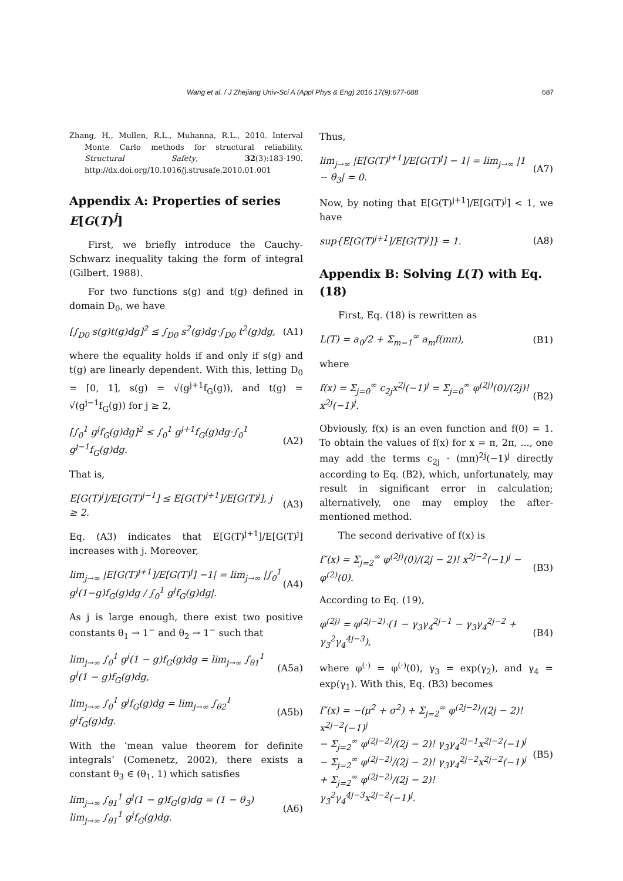Wang et al. / J Zhejiang Univ-Sci A (Appl Phys & Eng) 2016 17(9):677-688 687
Zhang, H., Mullen, R.L., Muhanna, R.L., 2010. Interval Monte Carlo methods for structural reliability. Structural Safety, 32(3):183-190. http://dx.doi.org/10.1016/j.strusafe.2010.01.001
Appendix A: Properties of series E[G(T)<sup>j</sup>]
First, we briefly introduce the Cauchy-Schwarz inequality taking the form of integral (Gilbert, 1988).
For two functions s(g) and t(g) defined in domain D<sub>0</sub>, we have
[∫<sub>D0</sub> s(g)t(g)dg]<sup>2</sup> ≤ ∫<sub>D0</sub> s<sup>2</sup>(g)dg·∫<sub>D0</sub> t<sup>2</sup>(g)dg, (A1)
where the equality holds if and only if s(g) and t(g) are linearly dependent. With this, letting D<sub>0</sub> = [0, 1], s(g) = √(g<sup>j+1</sup>f<sub>G</sub>(g)), and t(g) = √(g<sup>j−1</sup>f<sub>G</sub>(g)) for j ≥ 2,
[∫<sub>0</sub><sup>1</sup> g<sup>j</sup>f<sub>G</sub>(g)dg]<sup>2</sup> ≤ ∫<sub>0</sub><sup>1</sup> g<sup>j+1</sup>f<sub>G</sub>(g)dg·∫<sub>0</sub><sup>1</sup> g<sup>j−1</sup>f<sub>G</sub>(g)dg. (A2)
That is,
E[G(T)<sup>j</sup>]/E[G(T)<sup>j−1</sup>] ≤ E[G(T)<sup>j+1</sup>]/E[G(T)<sup>j</sup>], j ≥ 2. (A3)
Eq. (A3) indicates that E[G(T)<sup>j+1</sup>]/E[G(T)<sup>j</sup>] increases with j. Moreover,
lim<sub>j→∞</sub> |E[G(T)<sup>j+1</sup>]/E[G(T)<sup>j</sup>] −1| = lim<sub>j→∞</sub> |∫<sub>0</sub><sup>1</sup> g<sup>j</sup>(1−g)f<sub>G</sub>(g)dg / ∫<sub>0</sub><sup>1</sup> g<sup>j</sup>f<sub>G</sub>(g)dg|. (A4)
As j is large enough, there exist two positive constants θ<sub>1</sub> → 1<sup>−</sup> and θ<sub>2</sub> → 1<sup>−</sup> such that
lim<sub>j→∞</sub> ∫<sub>0</sub><sup>1</sup> g<sup>j</sup>(1 − g)f<sub>G</sub>(g)dg = lim<sub>j→∞</sub> ∫<sub>θ1</sub><sup>1</sup> g<sup>j</sup>(1 − g)f<sub>G</sub>(g)dg, (A5a)
lim<sub>j→∞</sub> ∫<sub>0</sub><sup>1</sup> g<sup>j</sup>f<sub>G</sub>(g)dg = lim<sub>j→∞</sub> ∫<sub>θ2</sub><sup>1</sup> g<sup>j</sup>f<sub>G</sub>(g)dg. (A5b)
With the ‘mean value theorem for definite integrals’ (Comenetz, 2002), there exists a constant θ<sub>3</sub> ∈ (θ<sub>1</sub>, 1) which satisfies
lim<sub>j→∞</sub> ∫<sub>θ1</sub><sup>1</sup> g<sup>j</sup>(1 − g)f<sub>G</sub>(g)dg = (1 − θ<sub>3</sub>) lim<sub>j→∞</sub> ∫<sub>θ1</sub><sup>1</sup> g<sup>j</sup>f<sub>G</sub>(g)dg. (A6)
Thus,
lim<sub>j→∞</sub> |E[G(T)<sup>j+1</sup>]/E[G(T)<sup>j</sup>] − 1| = lim<sub>j→∞</sub> |1 − θ<sub>3</sub>| = 0. (A7)
Now, by noting that E[G(T)<sup>j+1</sup>]/E[G(T)<sup>j</sup>] < 1, we have
sup{E[G(T)<sup>j+1</sup>]/E[G(T)<sup>j</sup>]} = 1. (A8)
Appendix B: Solving L(T) with Eq. (18)
First, Eq. (18) is rewritten as
L(T) = a<sub>0</sub>/2 + Σ<sub>m=1</sub><sup>∞</sup> a<sub>m</sub>f(mπ), (B1)
where
f(x) = Σ<sub>j=0</sub><sup>∞</sup> c<sub>2j</sub>x<sup>2j</sup>(−1)<sup>j</sup> = Σ<sub>j=0</sub><sup>∞</sup> φ<sup>(2j)</sup>(0)/(2j)! x<sup>2j</sup>(−1)<sup>j</sup>. (B2)
Obviously, f(x) is an even function and f(0) = 1. To obtain the values of f(x) for x = π, 2π, ..., one may add the terms c<sub>2j</sub> · (mπ)<sup>2j</sup>(−1)<sup>j</sup> directly according to Eq. (B2), which, unfortunately, may result in significant error in calculation; alternatively, one may employ the after-mentioned method.
The second derivative of f(x) is
f″(x) = Σ<sub>j=2</sub><sup>∞</sup> φ<sup>(2j)</sup>(0)/(2j − 2)! x<sup>2j−2</sup>(−1)<sup>j</sup> − φ<sup>(2)</sup>(0). (B3)
According to Eq. (19),
φ<sup>(2j)</sup> = φ<sup>(2j−2)</sup>·(1 − γ<sub>3</sub>γ<sub>4</sub><sup>2j−1</sup> − γ<sub>3</sub>γ<sub>4</sub><sup>2j−2</sup> + γ<sub>3</sub><sup>2</sup>γ<sub>4</sub><sup>4j−3</sup>), (B4)
where φ<sup>(·)</sup> = φ<sup>(·)</sup>(0), γ<sub>3</sub> = exp(γ<sub>2</sub>), and γ<sub>4</sub> = exp(γ<sub>1</sub>). With this, Eq. (B3) becomes
f″(x) = −(μ<sup>2</sup> + σ<sup>2</sup>) + Σ<sub>j=2</sub><sup>∞</sup> φ<sup>(2j−2)</sup>/(2j − 2)! x<sup>2j−2</sup>(−1)<sup>j</sup>
− Σ<sub>j=2</sub><sup>∞</sup> φ<sup>(2j−2)</sup>/(2j − 2)! γ<sub>3</sub>γ<sub>4</sub><sup>2j−1</sup>x<sup>2j−2</sup>(−1)<sup>j</sup>
− Σ<sub>j=2</sub><sup>∞</sup> φ<sup>(2j−2)</sup>/(2j − 2)! γ<sub>3</sub>γ<sub>4</sub><sup>2j−2</sup>x<sup>2j−2</sup>(−1)<sup>j</sup>
+ Σ<sub>j=2</sub><sup>∞</sup> φ<sup>(2j−2)</sup>/(2j − 2)! γ<sub>3</sub><sup>2</sup>γ<sub>4</sub><sup>4j−3</sup>x<sup>2j−2</sup>(−1)<sup>j</sup>. (B5)